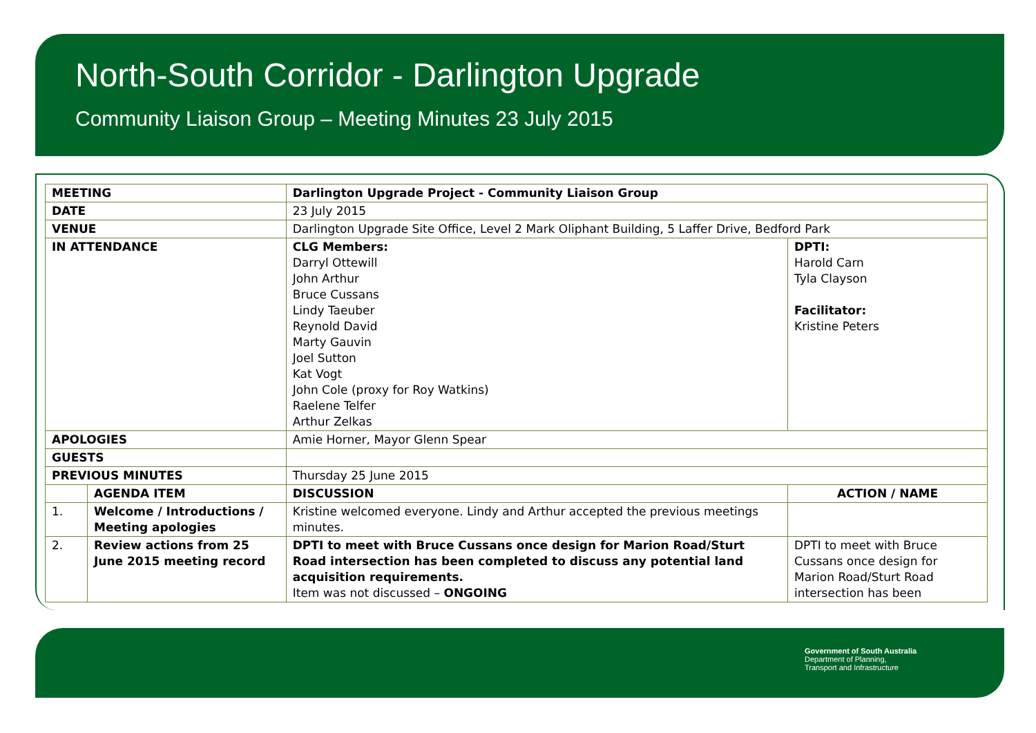North-South Corridor - Darlington Upgrade
Community Liaison Group – Meeting Minutes 23 July 2015
| MEETING | | Darlington Upgrade Project - Community Liaison Group | | |
| DATE | | 23 July 2015 | | |
| VENUE | | Darlington Upgrade Site Office, Level 2 Mark Oliphant Building, 5 Laffer Drive, Bedford Park | | |
| IN ATTENDANCE | | CLG Members: Darryl Ottewill John Arthur Bruce Cussans Lindy Taeuber Reynold David Marty Gauvin Joel Sutton Kat Vogt John Cole (proxy for Roy Watkins) Raelene Telfer Arthur Zelkas | DPTI: Harold Carn Tyla Clayson Facilitator: Kristine Peters | |
| APOLOGIES | | Amie Horner, Mayor Glenn Spear | | |
| GUESTS | | | | |
| PREVIOUS MINUTES | | Thursday 25 June 2015 | | |
| | AGENDA ITEM | DISCUSSION | | ACTION / NAME |
| 1. | Welcome / Introductions / Meeting apologies | Kristine welcomed everyone. Lindy and Arthur accepted the previous meetings minutes. | | |
| 2. | Review actions from 25 June 2015 meeting record | DPTI to meet with Bruce Cussans once design for Marion Road/Sturt Road intersection has been completed to discuss any potential land acquisition requirements. Item was not discussed – ONGOING | | DPTI to meet with Bruce Cussans once design for Marion Road/Sturt Road intersection has been |
Government of South Australia
Department of Planning,
Transport and Infrastructure